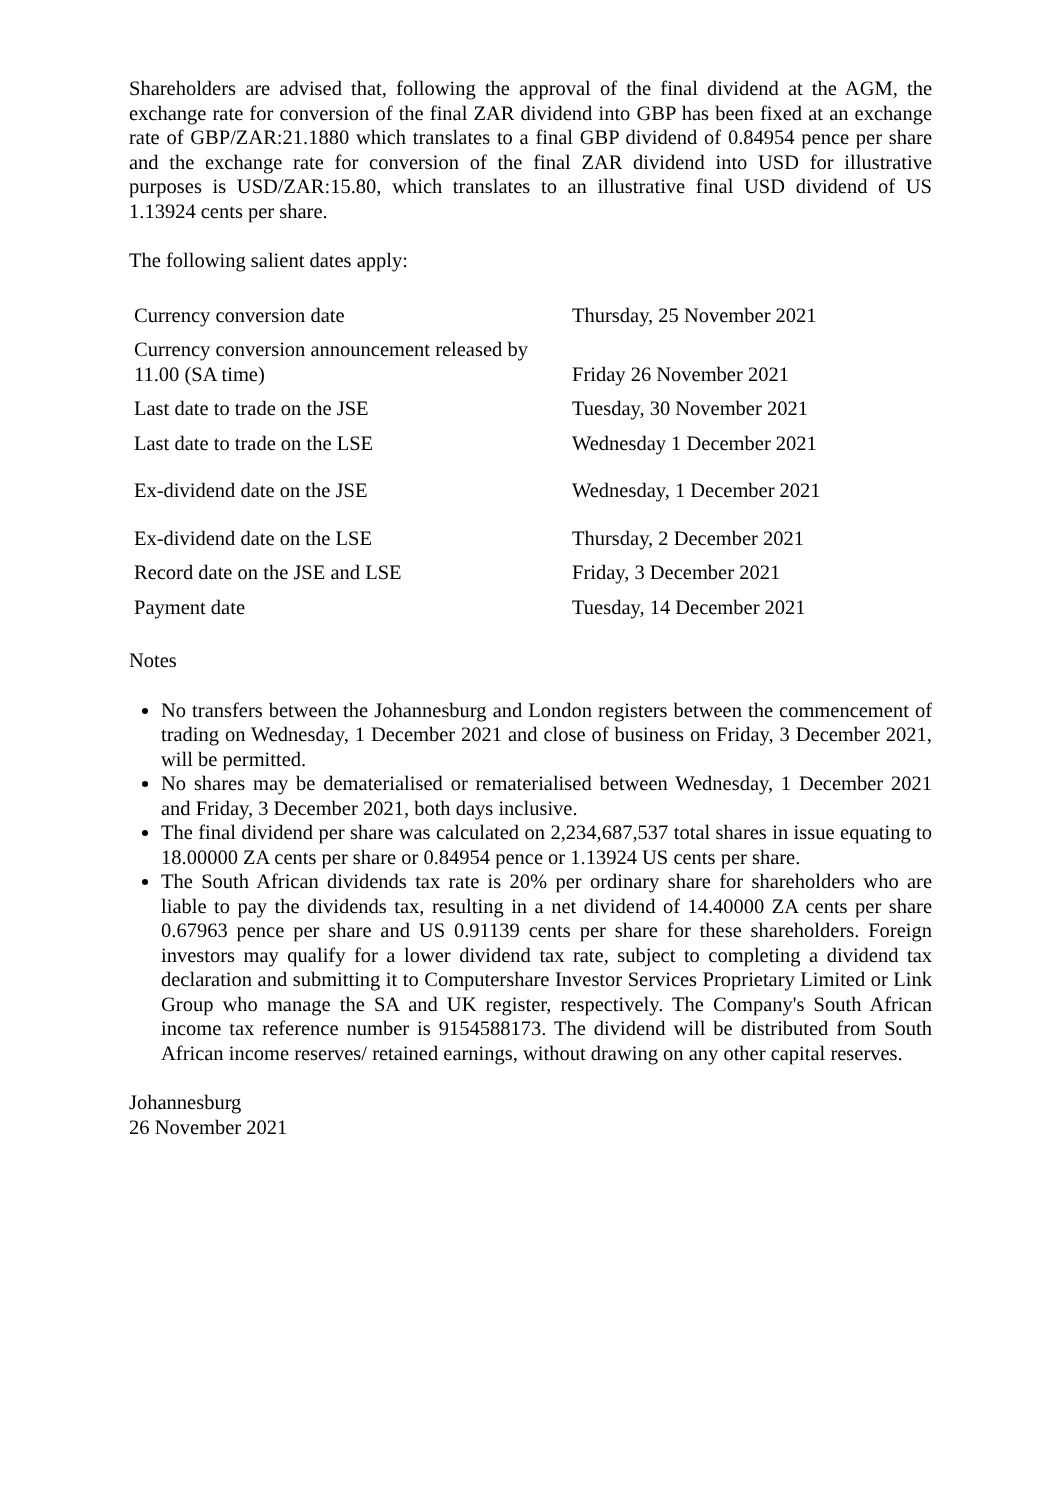Shareholders are advised that, following the approval of the final dividend at the AGM, the exchange rate for conversion of the final ZAR dividend into GBP has been fixed at an exchange rate of GBP/ZAR:21.1880 which translates to a final GBP dividend of 0.84954 pence per share and the exchange rate for conversion of the final ZAR dividend into USD for illustrative purposes is USD/ZAR:15.80, which translates to an illustrative final USD dividend of US 1.13924 cents per share.
The following salient dates apply:
| Currency conversion date | Thursday, 25 November 2021 |
| Currency conversion announcement released by 11.00 (SA time) | Friday 26 November 2021 |
| Last date to trade on the JSE | Tuesday, 30 November 2021 |
| Last date to trade on the LSE | Wednesday 1 December 2021 |
| Ex-dividend date on the JSE | Wednesday, 1 December 2021 |
| Ex-dividend date on the LSE | Thursday, 2 December 2021 |
| Record date on the JSE and LSE | Friday, 3 December 2021 |
| Payment date | Tuesday, 14 December 2021 |
Notes
No transfers between the Johannesburg and London registers between the commencement of trading on Wednesday, 1 December 2021 and close of business on Friday, 3 December 2021, will be permitted.
No shares may be dematerialised or rematerialised between Wednesday, 1 December 2021 and Friday, 3 December 2021, both days inclusive.
The final dividend per share was calculated on 2,234,687,537 total shares in issue equating to 18.00000 ZA cents per share or 0.84954 pence or 1.13924 US cents per share.
The South African dividends tax rate is 20% per ordinary share for shareholders who are liable to pay the dividends tax, resulting in a net dividend of 14.40000 ZA cents per share 0.67963 pence per share and US 0.91139 cents per share for these shareholders. Foreign investors may qualify for a lower dividend tax rate, subject to completing a dividend tax declaration and submitting it to Computershare Investor Services Proprietary Limited or Link Group who manage the SA and UK register, respectively. The Company's South African income tax reference number is 9154588173. The dividend will be distributed from South African income reserves/ retained earnings, without drawing on any other capital reserves.
Johannesburg
26 November 2021